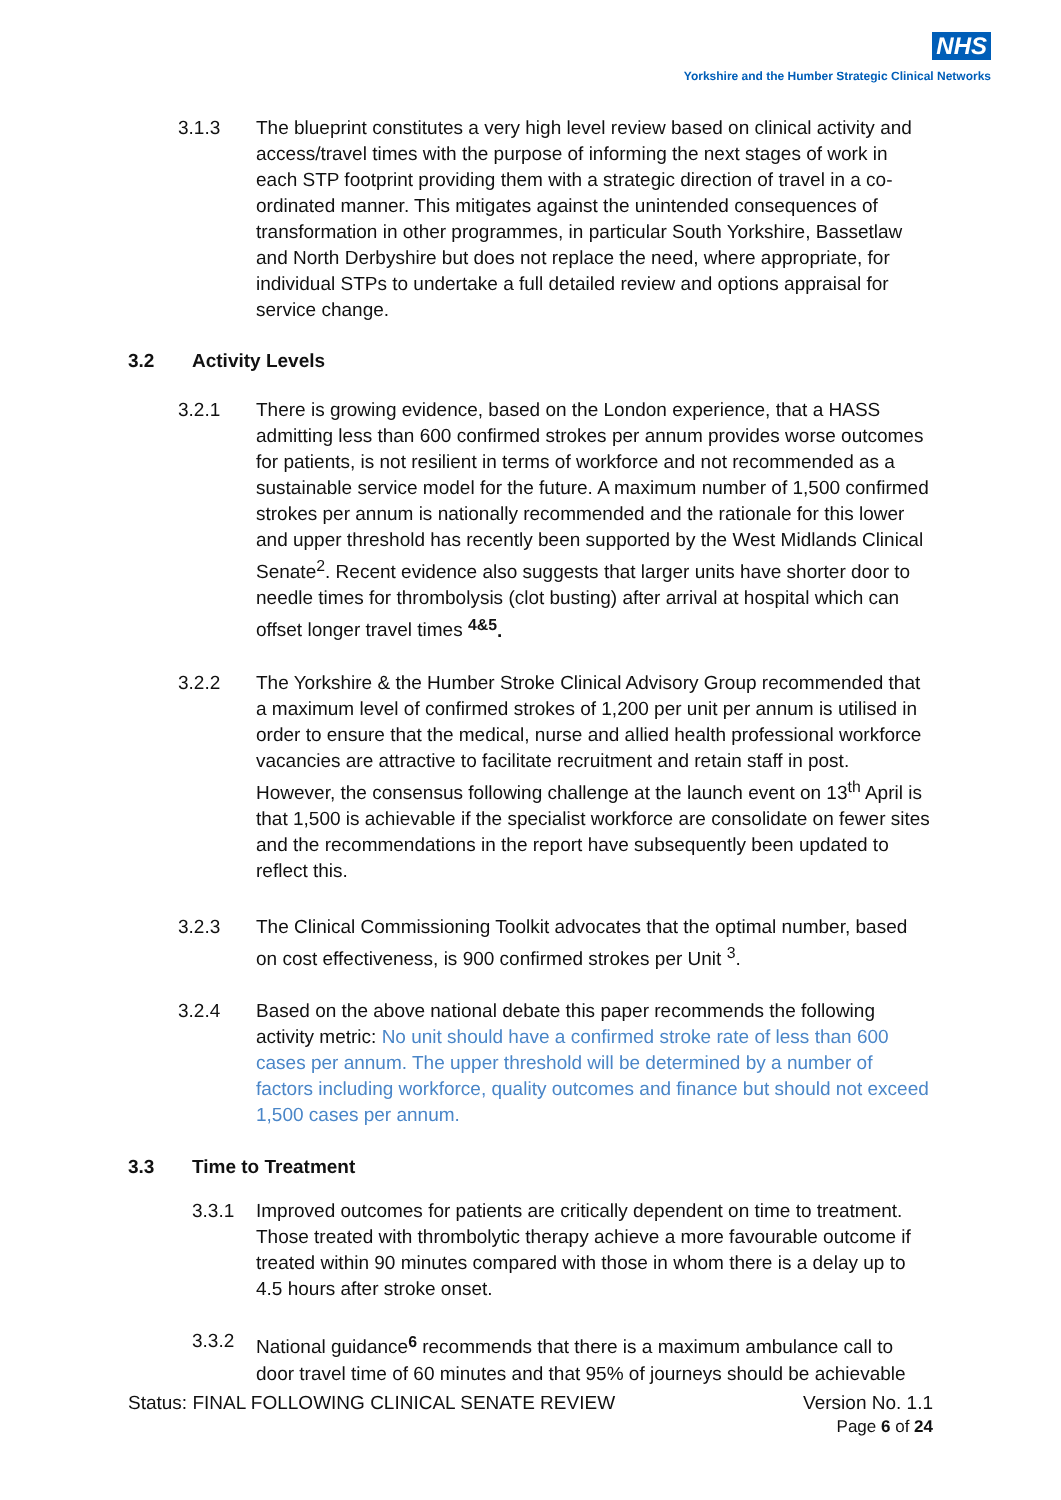NHS
Yorkshire and the Humber Strategic Clinical Networks
3.1.3 The blueprint constitutes a very high level review based on clinical activity and access/travel times with the purpose of informing the next stages of work in each STP footprint providing them with a strategic direction of travel in a co-ordinated manner. This mitigates against the unintended consequences of transformation in other programmes, in particular South Yorkshire, Bassetlaw and North Derbyshire but does not replace the need, where appropriate, for individual STPs to undertake a full detailed review and options appraisal for service change.
3.2 Activity Levels
3.2.1 There is growing evidence, based on the London experience, that a HASS admitting less than 600 confirmed strokes per annum provides worse outcomes for patients, is not resilient in terms of workforce and not recommended as a sustainable service model for the future. A maximum number of 1,500 confirmed strokes per annum is nationally recommended and the rationale for this lower and upper threshold has recently been supported by the West Midlands Clinical Senate<sup>2</sup>. Recent evidence also suggests that larger units have shorter door to needle times for thrombolysis (clot busting) after arrival at hospital which can offset longer travel times <sup>4&5</sup>.
3.2.2 The Yorkshire & the Humber Stroke Clinical Advisory Group recommended that a maximum level of confirmed strokes of 1,200 per unit per annum is utilised in order to ensure that the medical, nurse and allied health professional workforce vacancies are attractive to facilitate recruitment and retain staff in post. However, the consensus following challenge at the launch event on 13<sup>th</sup> April is that 1,500 is achievable if the specialist workforce are consolidate on fewer sites and the recommendations in the report have subsequently been updated to reflect this.
3.2.3 The Clinical Commissioning Toolkit advocates that the optimal number, based on cost effectiveness, is 900 confirmed strokes per Unit <sup>3</sup>.
3.2.4 Based on the above national debate this paper recommends the following activity metric: No unit should have a confirmed stroke rate of less than 600 cases per annum. The upper threshold will be determined by a number of factors including workforce, quality outcomes and finance but should not exceed 1,500 cases per annum.
3.3 Time to Treatment
3.3.1 Improved outcomes for patients are critically dependent on time to treatment. Those treated with thrombolytic therapy achieve a more favourable outcome if treated within 90 minutes compared with those in whom there is a delay up to 4.5 hours after stroke onset.
3.3.2 National guidance<sup>6</sup> recommends that there is a maximum ambulance call to door travel time of 60 minutes and that 95% of journeys should be achievable
Status: FINAL FOLLOWING CLINICAL SENATE REVIEW Version No. 1.1
Page 6 of 24